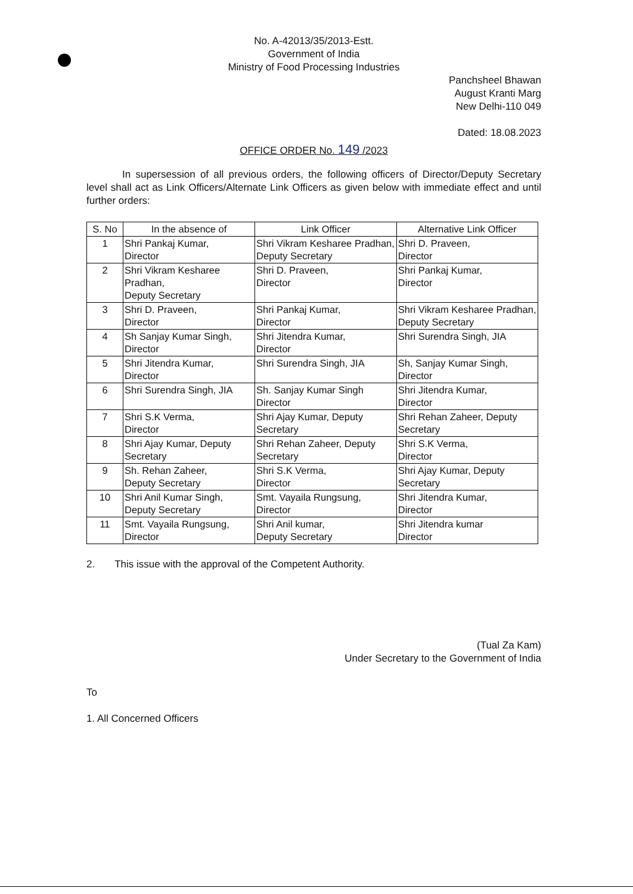No. A-42013/35/2013-Estt.
Government of India
Ministry of Food Processing Industries
Panchsheel Bhawan
August Kranti Marg
New Delhi-110 049
Dated: 18.08.2023
OFFICE ORDER No. 149 /2023
In supersession of all previous orders, the following officers of Director/Deputy Secretary level shall act as Link Officers/Alternate Link Officers as given below with immediate effect and until further orders:
| S. No | In the absence of | Link Officer | Alternative Link Officer |
| --- | --- | --- | --- |
| 1 | Shri Pankaj Kumar, Director | Shri Vikram Kesharee Pradhan, Deputy Secretary | Shri D. Praveen, Director |
| 2 | Shri Vikram Kesharee Pradhan, Deputy Secretary | Shri D. Praveen, Director | Shri Pankaj Kumar, Director |
| 3 | Shri D. Praveen, Director | Shri Pankaj Kumar, Director | Shri Vikram Kesharee Pradhan, Deputy Secretary |
| 4 | Sh Sanjay Kumar Singh, Director | Shri Jitendra Kumar, Director | Shri Surendra Singh, JIA |
| 5 | Shri Jitendra Kumar, Director | Shri Surendra Singh, JIA | Sh, Sanjay Kumar Singh, Director |
| 6 | Shri Surendra Singh, JIA | Sh. Sanjay Kumar Singh Director | Shri Jitendra Kumar, Director |
| 7 | Shri S.K Verma, Director | Shri Ajay Kumar, Deputy Secretary | Shri Rehan Zaheer, Deputy Secretary |
| 8 | Shri Ajay Kumar, Deputy Secretary | Shri Rehan Zaheer, Deputy Secretary | Shri S.K Verma, Director |
| 9 | Sh. Rehan Zaheer, Deputy Secretary | Shri S.K Verma, Director | Shri Ajay Kumar, Deputy Secretary |
| 10 | Shri Anil Kumar Singh, Deputy Secretary | Smt. Vayaila Rungsung, Director | Shri Jitendra Kumar, Director |
| 11 | Smt. Vayaila Rungsung, Director | Shri Anil kumar, Deputy Secretary | Shri Jitendra kumar Director |
2. This issue with the approval of the Competent Authority.
(Tual Za Kam)
Under Secretary to the Government of India
To
1. All Concerned Officers